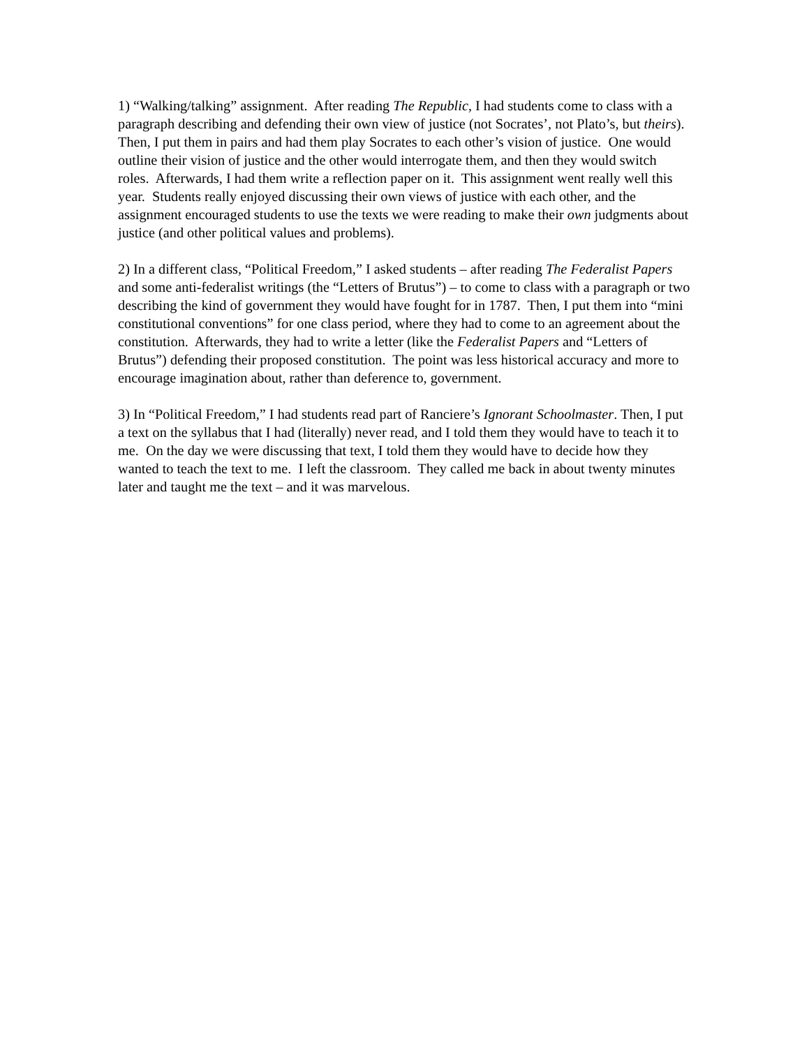1) “Walking/talking” assignment. After reading The Republic, I had students come to class with a paragraph describing and defending their own view of justice (not Socrates’, not Plato’s, but theirs). Then, I put them in pairs and had them play Socrates to each other’s vision of justice. One would outline their vision of justice and the other would interrogate them, and then they would switch roles. Afterwards, I had them write a reflection paper on it. This assignment went really well this year. Students really enjoyed discussing their own views of justice with each other, and the assignment encouraged students to use the texts we were reading to make their own judgments about justice (and other political values and problems).
2) In a different class, “Political Freedom,” I asked students – after reading The Federalist Papers and some anti-federalist writings (the “Letters of Brutus”) – to come to class with a paragraph or two describing the kind of government they would have fought for in 1787. Then, I put them into “mini constitutional conventions” for one class period, where they had to come to an agreement about the constitution. Afterwards, they had to write a letter (like the Federalist Papers and “Letters of Brutus”) defending their proposed constitution. The point was less historical accuracy and more to encourage imagination about, rather than deference to, government.
3) In “Political Freedom,” I had students read part of Ranciere’s Ignorant Schoolmaster. Then, I put a text on the syllabus that I had (literally) never read, and I told them they would have to teach it to me. On the day we were discussing that text, I told them they would have to decide how they wanted to teach the text to me. I left the classroom. They called me back in about twenty minutes later and taught me the text – and it was marvelous.